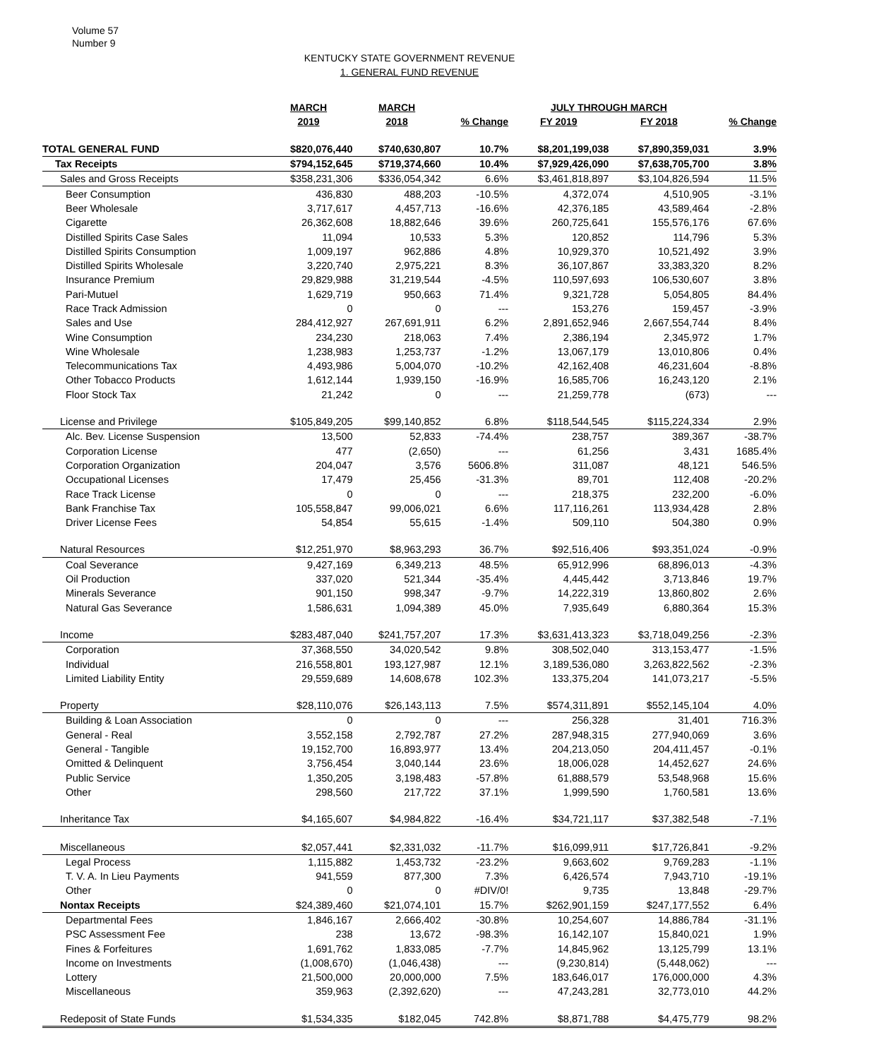Volume 57
Number 9
KENTUCKY STATE GOVERNMENT REVENUE
1. GENERAL FUND REVENUE
| | MARCH | MARCH | | JULY THROUGH MARCH | | |
| --- | --- | --- | --- | --- | --- | --- |
| | 2019 | 2018 | % Change | FY 2019 | FY 2018 | % Change |
| TOTAL GENERAL FUND | $820,076,440 | $740,630,807 | 10.7% | $8,201,199,038 | $7,890,359,031 | 3.9% |
| Tax Receipts | $794,152,645 | $719,374,660 | 10.4% | $7,929,426,090 | $7,638,705,700 | 3.8% |
| Sales and Gross Receipts | $358,231,306 | $336,054,342 | 6.6% | $3,461,818,897 | $3,104,826,594 | 11.5% |
| Beer Consumption | 436,830 | 488,203 | -10.5% | 4,372,074 | 4,510,905 | -3.1% |
| Beer Wholesale | 3,717,617 | 4,457,713 | -16.6% | 42,376,185 | 43,589,464 | -2.8% |
| Cigarette | 26,362,608 | 18,882,646 | 39.6% | 260,725,641 | 155,576,176 | 67.6% |
| Distilled Spirits Case Sales | 11,094 | 10,533 | 5.3% | 120,852 | 114,796 | 5.3% |
| Distilled Spirits Consumption | 1,009,197 | 962,886 | 4.8% | 10,929,370 | 10,521,492 | 3.9% |
| Distilled Spirits Wholesale | 3,220,740 | 2,975,221 | 8.3% | 36,107,867 | 33,383,320 | 8.2% |
| Insurance Premium | 29,829,988 | 31,219,544 | -4.5% | 110,597,693 | 106,530,607 | 3.8% |
| Pari-Mutuel | 1,629,719 | 950,663 | 71.4% | 9,321,728 | 5,054,805 | 84.4% |
| Race Track Admission | 0 | 0 | --- | 153,276 | 159,457 | -3.9% |
| Sales and Use | 284,412,927 | 267,691,911 | 6.2% | 2,891,652,946 | 2,667,554,744 | 8.4% |
| Wine Consumption | 234,230 | 218,063 | 7.4% | 2,386,194 | 2,345,972 | 1.7% |
| Wine Wholesale | 1,238,983 | 1,253,737 | -1.2% | 13,067,179 | 13,010,806 | 0.4% |
| Telecommunications Tax | 4,493,986 | 5,004,070 | -10.2% | 42,162,408 | 46,231,604 | -8.8% |
| Other Tobacco Products | 1,612,144 | 1,939,150 | -16.9% | 16,585,706 | 16,243,120 | 2.1% |
| Floor Stock Tax | 21,242 | 0 | --- | 21,259,778 | (673) | --- |
| License and Privilege | $105,849,205 | $99,140,852 | 6.8% | $118,544,545 | $115,224,334 | 2.9% |
| Alc. Bev. License Suspension | 13,500 | 52,833 | -74.4% | 238,757 | 389,367 | -38.7% |
| Corporation License | 477 | (2,650) | --- | 61,256 | 3,431 | 1685.4% |
| Corporation Organization | 204,047 | 3,576 | 5606.8% | 311,087 | 48,121 | 546.5% |
| Occupational Licenses | 17,479 | 25,456 | -31.3% | 89,701 | 112,408 | -20.2% |
| Race Track License | 0 | 0 | --- | 218,375 | 232,200 | -6.0% |
| Bank Franchise Tax | 105,558,847 | 99,006,021 | 6.6% | 117,116,261 | 113,934,428 | 2.8% |
| Driver License Fees | 54,854 | 55,615 | -1.4% | 509,110 | 504,380 | 0.9% |
| Natural Resources | $12,251,970 | $8,963,293 | 36.7% | $92,516,406 | $93,351,024 | -0.9% |
| Coal Severance | 9,427,169 | 6,349,213 | 48.5% | 65,912,996 | 68,896,013 | -4.3% |
| Oil Production | 337,020 | 521,344 | -35.4% | 4,445,442 | 3,713,846 | 19.7% |
| Minerals Severance | 901,150 | 998,347 | -9.7% | 14,222,319 | 13,860,802 | 2.6% |
| Natural Gas Severance | 1,586,631 | 1,094,389 | 45.0% | 7,935,649 | 6,880,364 | 15.3% |
| Income | $283,487,040 | $241,757,207 | 17.3% | $3,631,413,323 | $3,718,049,256 | -2.3% |
| Corporation | 37,368,550 | 34,020,542 | 9.8% | 308,502,040 | 313,153,477 | -1.5% |
| Individual | 216,558,801 | 193,127,987 | 12.1% | 3,189,536,080 | 3,263,822,562 | -2.3% |
| Limited Liability Entity | 29,559,689 | 14,608,678 | 102.3% | 133,375,204 | 141,073,217 | -5.5% |
| Property | $28,110,076 | $26,143,113 | 7.5% | $574,311,891 | $552,145,104 | 4.0% |
| Building & Loan Association | 0 | 0 | --- | 256,328 | 31,401 | 716.3% |
| General - Real | 3,552,158 | 2,792,787 | 27.2% | 287,948,315 | 277,940,069 | 3.6% |
| General - Tangible | 19,152,700 | 16,893,977 | 13.4% | 204,213,050 | 204,411,457 | -0.1% |
| Omitted & Delinquent | 3,756,454 | 3,040,144 | 23.6% | 18,006,028 | 14,452,627 | 24.6% |
| Public Service | 1,350,205 | 3,198,483 | -57.8% | 61,888,579 | 53,548,968 | 15.6% |
| Other | 298,560 | 217,722 | 37.1% | 1,999,590 | 1,760,581 | 13.6% |
| Inheritance Tax | $4,165,607 | $4,984,822 | -16.4% | $34,721,117 | $37,382,548 | -7.1% |
| Miscellaneous | $2,057,441 | $2,331,032 | -11.7% | $16,099,911 | $17,726,841 | -9.2% |
| Legal Process | 1,115,882 | 1,453,732 | -23.2% | 9,663,602 | 9,769,283 | -1.1% |
| T. V. A. In Lieu Payments | 941,559 | 877,300 | 7.3% | 6,426,574 | 7,943,710 | -19.1% |
| Other | 0 | 0 | #DIV/0! | 9,735 | 13,848 | -29.7% |
| Nontax Receipts | $24,389,460 | $21,074,101 | 15.7% | $262,901,159 | $247,177,552 | 6.4% |
| Departmental Fees | 1,846,167 | 2,666,402 | -30.8% | 10,254,607 | 14,886,784 | -31.1% |
| PSC Assessment Fee | 238 | 13,672 | -98.3% | 16,142,107 | 15,840,021 | 1.9% |
| Fines & Forfeitures | 1,691,762 | 1,833,085 | -7.7% | 14,845,962 | 13,125,799 | 13.1% |
| Income on Investments | (1,008,670) | (1,046,438) | --- | (9,230,814) | (5,448,062) | --- |
| Lottery | 21,500,000 | 20,000,000 | 7.5% | 183,646,017 | 176,000,000 | 4.3% |
| Miscellaneous | 359,963 | (2,392,620) | --- | 47,243,281 | 32,773,010 | 44.2% |
| Redeposit of State Funds | $1,534,335 | $182,045 | 742.8% | $8,871,788 | $4,475,779 | 98.2% |